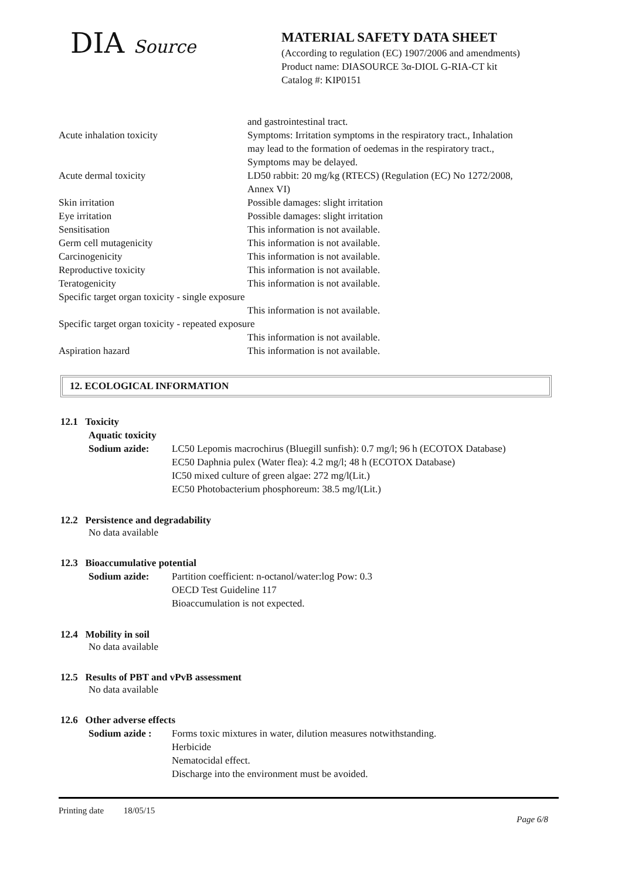DIA Source
MATERIAL SAFETY DATA SHEET
(According to regulation (EC) 1907/2006 and amendments)
Product name: DIASOURCE 3α-DIOL G-RIA-CT kit
Catalog #: KIP0151
| | and gastrointestinal tract. |
| Acute inhalation toxicity | Symptoms: Irritation symptoms in the respiratory tract., Inhalation may lead to the formation of oedemas in the respiratory tract., Symptoms may be delayed. |
| Acute dermal toxicity | LD50 rabbit: 20 mg/kg (RTECS) (Regulation (EC) No 1272/2008, Annex VI) |
| Skin irritation | Possible damages: slight irritation |
| Eye irritation | Possible damages: slight irritation |
| Sensitisation | This information is not available. |
| Germ cell mutagenicity | This information is not available. |
| Carcinogenicity | This information is not available. |
| Reproductive toxicity | This information is not available. |
| Teratogenicity | This information is not available. |
| Specific target organ toxicity - single exposure | |
| | This information is not available. |
| Specific target organ toxicity - repeated exposure | |
| | This information is not available. |
| Aspiration hazard | This information is not available. |
12. ECOLOGICAL INFORMATION
12.1 Toxicity
Aquatic toxicity
Sodium azide: LC50 Lepomis macrochirus (Bluegill sunfish): 0.7 mg/l; 96 h (ECOTOX Database)
EC50 Daphnia pulex (Water flea): 4.2 mg/l; 48 h (ECOTOX Database)
IC50 mixed culture of green algae: 272 mg/l(Lit.)
EC50 Photobacterium phosphoreum: 38.5 mg/l(Lit.)
12.2 Persistence and degradability
No data available
12.3 Bioaccumulative potential
Sodium azide: Partition coefficient: n-octanol/water:log Pow: 0.3
OECD Test Guideline 117
Bioaccumulation is not expected.
12.4 Mobility in soil
No data available
12.5 Results of PBT and vPvB assessment
No data available
12.6 Other adverse effects
Sodium azide :
Forms toxic mixtures in water, dilution measures notwithstanding.
Herbicide
Nematocidal effect.
Discharge into the environment must be avoided.
Printing date 18/05/15
Page 6/8